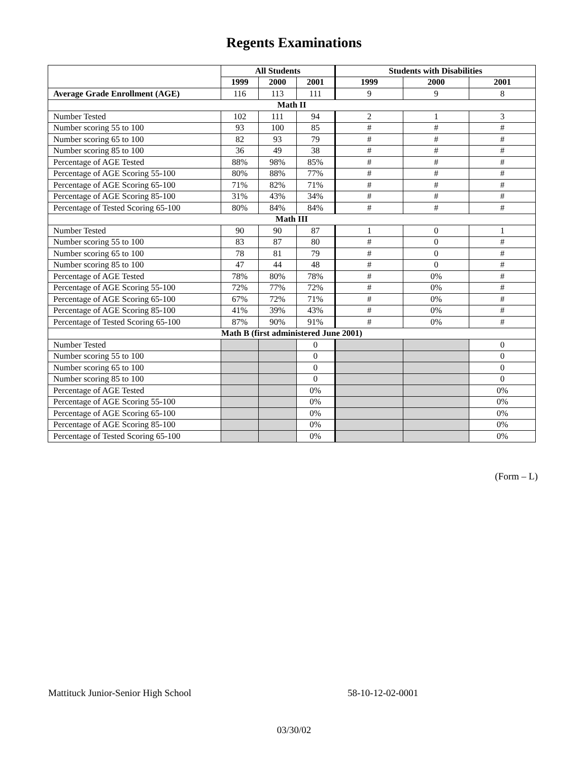Regents Examinations
| | All Students | | | Students with Disabilities | | |
| --- | --- | --- | --- | --- | --- | --- |
| | 1999 | 2000 | 2001 | 1999 | 2000 | 2001 |
| Average Grade Enrollment (AGE) | 116 | 113 | 111 | 9 | 9 | 8 |
| Math II | | | | | | |
| Number Tested | 102 | 111 | 94 | 2 | 1 | 3 |
| Number scoring 55 to 100 | 93 | 100 | 85 | # | # | # |
| Number scoring 65 to 100 | 82 | 93 | 79 | # | # | # |
| Number scoring 85 to 100 | 36 | 49 | 38 | # | # | # |
| Percentage of AGE Tested | 88% | 98% | 85% | # | # | # |
| Percentage of AGE Scoring 55-100 | 80% | 88% | 77% | # | # | # |
| Percentage of AGE Scoring 65-100 | 71% | 82% | 71% | # | # | # |
| Percentage of AGE Scoring 85-100 | 31% | 43% | 34% | # | # | # |
| Percentage of Tested Scoring 65-100 | 80% | 84% | 84% | # | # | # |
| Math III | | | | | | |
| Number Tested | 90 | 90 | 87 | 1 | 0 | 1 |
| Number scoring 55 to 100 | 83 | 87 | 80 | # | 0 | # |
| Number scoring 65 to 100 | 78 | 81 | 79 | # | 0 | # |
| Number scoring 85 to 100 | 47 | 44 | 48 | # | 0 | # |
| Percentage of AGE Tested | 78% | 80% | 78% | # | 0% | # |
| Percentage of AGE Scoring 55-100 | 72% | 77% | 72% | # | 0% | # |
| Percentage of AGE Scoring 65-100 | 67% | 72% | 71% | # | 0% | # |
| Percentage of AGE Scoring 85-100 | 41% | 39% | 43% | # | 0% | # |
| Percentage of Tested Scoring 65-100 | 87% | 90% | 91% | # | 0% | # |
| Math B (first administered June 2001) | | | | | | |
| Number Tested | | | 0 | | | 0 |
| Number scoring 55 to 100 | | | 0 | | | 0 |
| Number scoring 65 to 100 | | | 0 | | | 0 |
| Number scoring 85 to 100 | | | 0 | | | 0 |
| Percentage of AGE Tested | | | 0% | | | 0% |
| Percentage of AGE Scoring 55-100 | | | 0% | | | 0% |
| Percentage of AGE Scoring 65-100 | | | 0% | | | 0% |
| Percentage of AGE Scoring 85-100 | | | 0% | | | 0% |
| Percentage of Tested Scoring 65-100 | | | 0% | | | 0% |
(Form – L)
Mattituck Junior-Senior High School
58-10-12-02-0001
03/30/02